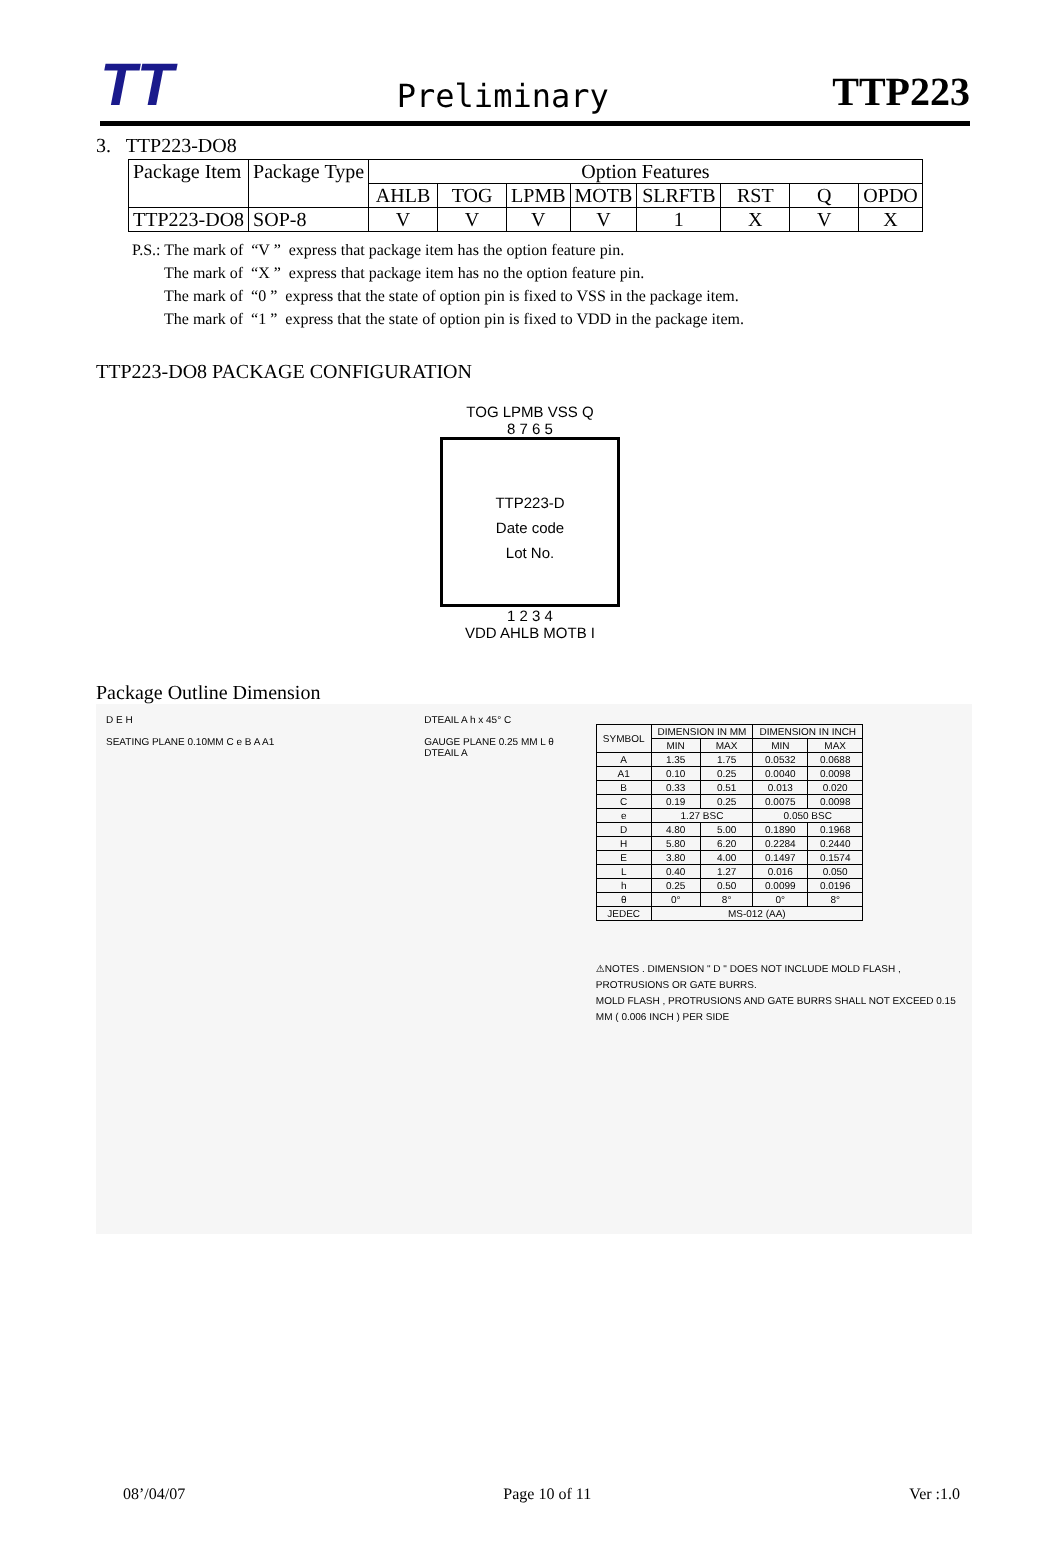TT
Preliminary
TTP223
3. TTP223-DO8
| Package Item | Package Type | Option Features | | | | | | | |
| | | AHLB | TOG | LPMB | MOTB | SLRFTB | RST | Q | OPDO |
| TTP223-DO8 | SOP-8 | V | V | V | V | 1 | X | V | X |
P.S.: The mark of “V ” express that package item has the option feature pin.
The mark of “X ” express that package item has no the option feature pin.
The mark of “0 ” express that the state of option pin is fixed to VSS in the package item.
The mark of “1 ” express that the state of option pin is fixed to VDD in the package item.
TTP223-DO8 PACKAGE CONFIGURATION
TOG LPMB VSS Q
8 7 6 5
TTP223-D
Date code
Lot No.
1 2 3 4
VDD AHLB MOTB I
Package Outline Dimension
D E H
SEATING PLANE 0.10MM C e B A A1
DTEAIL A h x 45° C
GAUGE PLANE 0.25 MM L θ DTEAIL A
| SYMBOL | DIMENSION IN MM | | DIMENSION IN INCH | |
| --- | --- | --- | --- | --- |
| | MIN | MAX | MIN | MAX |
| A | 1.35 | 1.75 | 0.0532 | 0.0688 |
| A1 | 0.10 | 0.25 | 0.0040 | 0.0098 |
| B | 0.33 | 0.51 | 0.013 | 0.020 |
| C | 0.19 | 0.25 | 0.0075 | 0.0098 |
| e | 1.27 BSC | | 0.050 BSC | |
| D | 4.80 | 5.00 | 0.1890 | 0.1968 |
| H | 5.80 | 6.20 | 0.2284 | 0.2440 |
| E | 3.80 | 4.00 | 0.1497 | 0.1574 |
| L | 0.40 | 1.27 | 0.016 | 0.050 |
| h | 0.25 | 0.50 | 0.0099 | 0.0196 |
| θ | 0° | 8° | 0° | 8° |
| JEDEC | MS-012 (AA) | | | |
⚠NOTES . DIMENSION " D " DOES NOT INCLUDE MOLD FLASH , PROTRUSIONS OR GATE BURRS.
MOLD FLASH , PROTRUSIONS AND GATE BURRS SHALL NOT EXCEED 0.15 MM ( 0.006 INCH ) PER SIDE
08’/04/07 Page 10 of 11 Ver :1.0